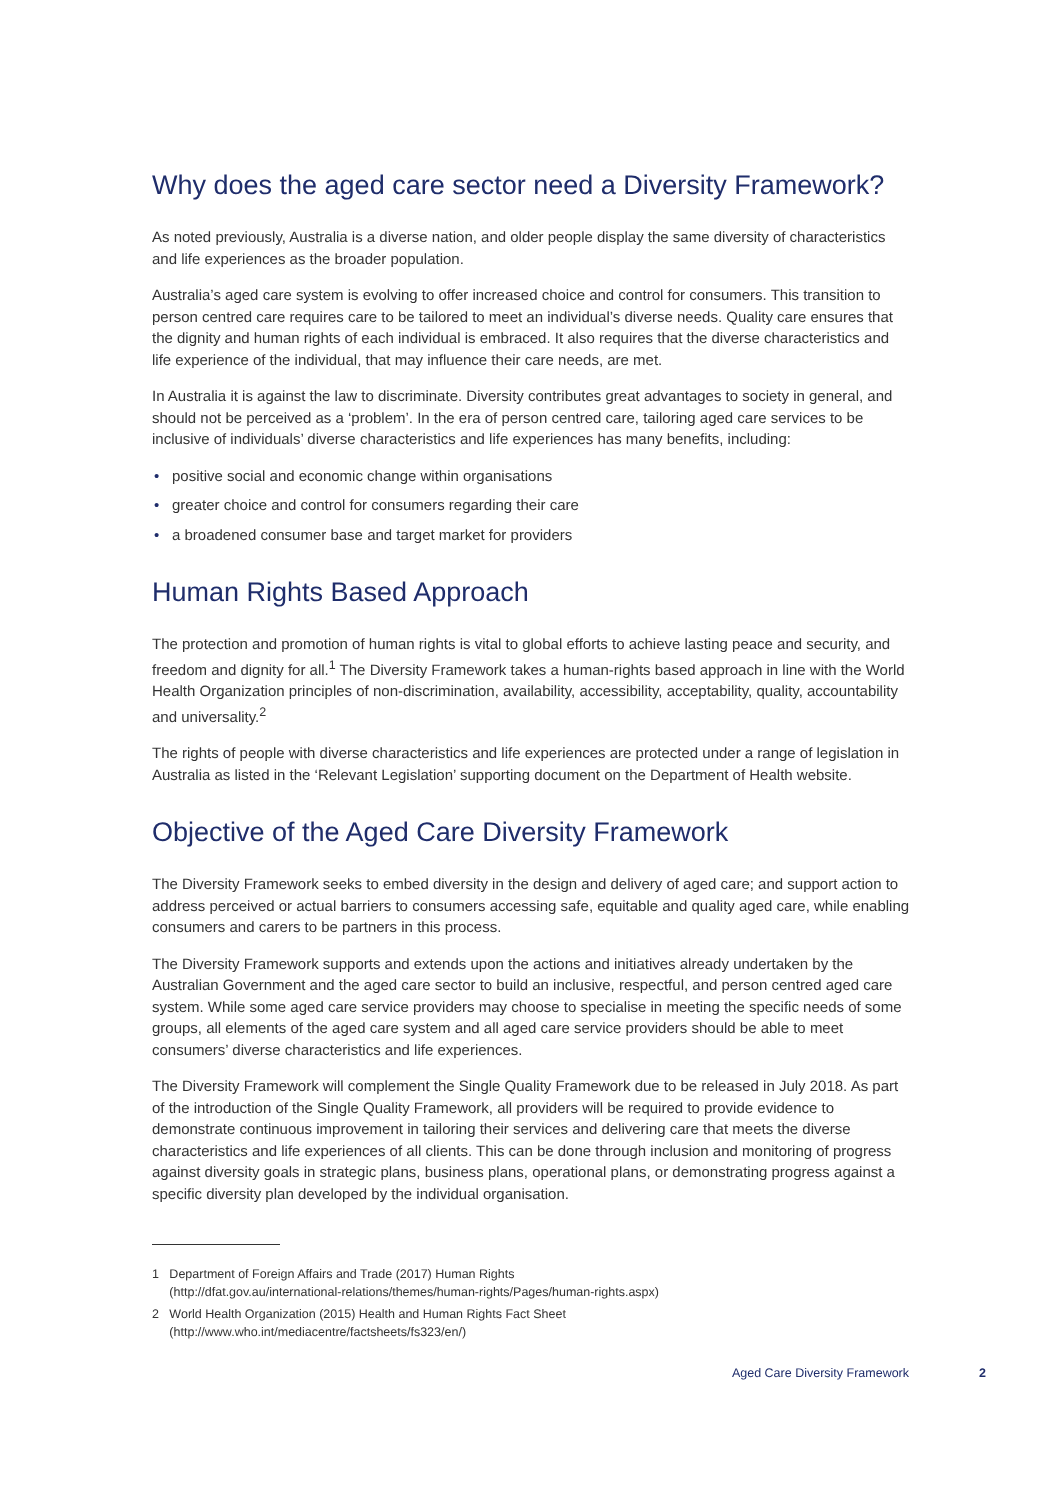Why does the aged care sector need a Diversity Framework?
As noted previously, Australia is a diverse nation, and older people display the same diversity of characteristics and life experiences as the broader population.
Australia’s aged care system is evolving to offer increased choice and control for consumers. This transition to person centred care requires care to be tailored to meet an individual’s diverse needs. Quality care ensures that the dignity and human rights of each individual is embraced. It also requires that the diverse characteristics and life experience of the individual, that may influence their care needs, are met.
In Australia it is against the law to discriminate. Diversity contributes great advantages to society in general, and should not be perceived as a ‘problem’. In the era of person centred care, tailoring aged care services to be inclusive of individuals’ diverse characteristics and life experiences has many benefits, including:
• positive social and economic change within organisations
• greater choice and control for consumers regarding their care
• a broadened consumer base and target market for providers
Human Rights Based Approach
The protection and promotion of human rights is vital to global efforts to achieve lasting peace and security, and freedom and dignity for all.<sup>1</sup> The Diversity Framework takes a human-rights based approach in line with the World Health Organization principles of non-discrimination, availability, accessibility, acceptability, quality, accountability and universality.<sup>2</sup>
The rights of people with diverse characteristics and life experiences are protected under a range of legislation in Australia as listed in the ‘Relevant Legislation’ supporting document on the Department of Health website.
Objective of the Aged Care Diversity Framework
The Diversity Framework seeks to embed diversity in the design and delivery of aged care; and support action to address perceived or actual barriers to consumers accessing safe, equitable and quality aged care, while enabling consumers and carers to be partners in this process.
The Diversity Framework supports and extends upon the actions and initiatives already undertaken by the Australian Government and the aged care sector to build an inclusive, respectful, and person centred aged care system. While some aged care service providers may choose to specialise in meeting the specific needs of some groups, all elements of the aged care system and all aged care service providers should be able to meet consumers’ diverse characteristics and life experiences.
The Diversity Framework will complement the Single Quality Framework due to be released in July 2018. As part of the introduction of the Single Quality Framework, all providers will be required to provide evidence to demonstrate continuous improvement in tailoring their services and delivering care that meets the diverse characteristics and life experiences of all clients. This can be done through inclusion and monitoring of progress against diversity goals in strategic plans, business plans, operational plans, or demonstrating progress against a specific diversity plan developed by the individual organisation.
1 Department of Foreign Affairs and Trade (2017) Human Rights
(http://dfat.gov.au/international-relations/themes/human-rights/Pages/human-rights.aspx)
2 World Health Organization (2015) Health and Human Rights Fact Sheet
(http://www.who.int/mediacentre/factsheets/fs323/en/)
Aged Care Diversity Framework 2